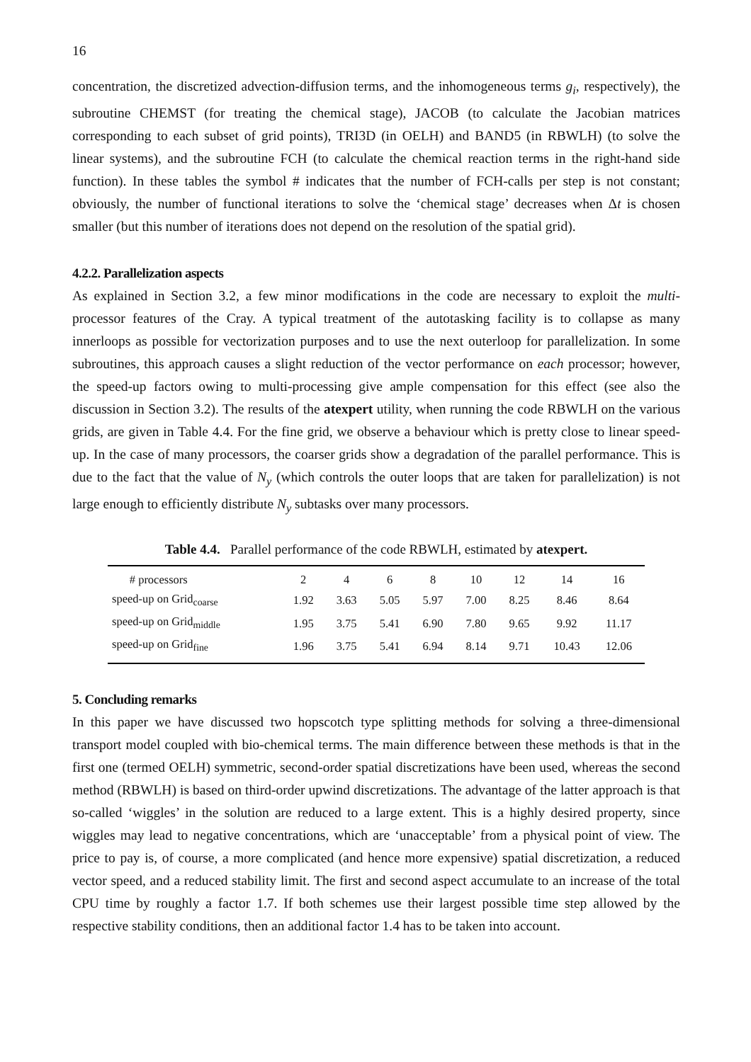16
concentration, the discretized advection-diffusion terms, and the inhomogeneous terms g<sub>i</sub>, respectively), the subroutine CHEMST (for treating the chemical stage), JACOB (to calculate the Jacobian matrices corresponding to each subset of grid points), TRI3D (in OELH) and BAND5 (in RBWLH) (to solve the linear systems), and the subroutine FCH (to calculate the chemical reaction terms in the right-hand side function). In these tables the symbol # indicates that the number of FCH-calls per step is not constant; obviously, the number of functional iterations to solve the ‘chemical stage’ decreases when Δt is chosen smaller (but this number of iterations does not depend on the resolution of the spatial grid).
4.2.2. Parallelization aspects
As explained in Section 3.2, a few minor modifications in the code are necessary to exploit the multi-processor features of the Cray. A typical treatment of the autotasking facility is to collapse as many innerloops as possible for vectorization purposes and to use the next outerloop for parallelization. In some subroutines, this approach causes a slight reduction of the vector performance on each processor; however, the speed-up factors owing to multi-processing give ample compensation for this effect (see also the discussion in Section 3.2). The results of the atexpert utility, when running the code RBWLH on the various grids, are given in Table 4.4. For the fine grid, we observe a behaviour which is pretty close to linear speed-up. In the case of many processors, the coarser grids show a degradation of the parallel performance. This is due to the fact that the value of N<sub>y</sub> (which controls the outer loops that are taken for parallelization) is not large enough to efficiently distribute N<sub>y</sub> subtasks over many processors.
Table 4.4. Parallel performance of the code RBWLH, estimated by atexpert.
| # processors | 2 | 4 | 6 | 8 | 10 | 12 | 14 | 16 |
| speed-up on Grid<sub>coarse</sub> | 1.92 | 3.63 | 5.05 | 5.97 | 7.00 | 8.25 | 8.46 | 8.64 |
| speed-up on Grid<sub>middle</sub> | 1.95 | 3.75 | 5.41 | 6.90 | 7.80 | 9.65 | 9.92 | 11.17 |
| speed-up on Grid<sub>fine</sub> | 1.96 | 3.75 | 5.41 | 6.94 | 8.14 | 9.71 | 10.43 | 12.06 |
5. Concluding remarks
In this paper we have discussed two hopscotch type splitting methods for solving a three-dimensional transport model coupled with bio-chemical terms. The main difference between these methods is that in the first one (termed OELH) symmetric, second-order spatial discretizations have been used, whereas the second method (RBWLH) is based on third-order upwind discretizations. The advantage of the latter approach is that so-called ‘wiggles’ in the solution are reduced to a large extent. This is a highly desired property, since wiggles may lead to negative concentrations, which are ‘unacceptable’ from a physical point of view. The price to pay is, of course, a more complicated (and hence more expensive) spatial discretization, a reduced vector speed, and a reduced stability limit. The first and second aspect accumulate to an increase of the total CPU time by roughly a factor 1.7. If both schemes use their largest possible time step allowed by the respective stability conditions, then an additional factor 1.4 has to be taken into account.